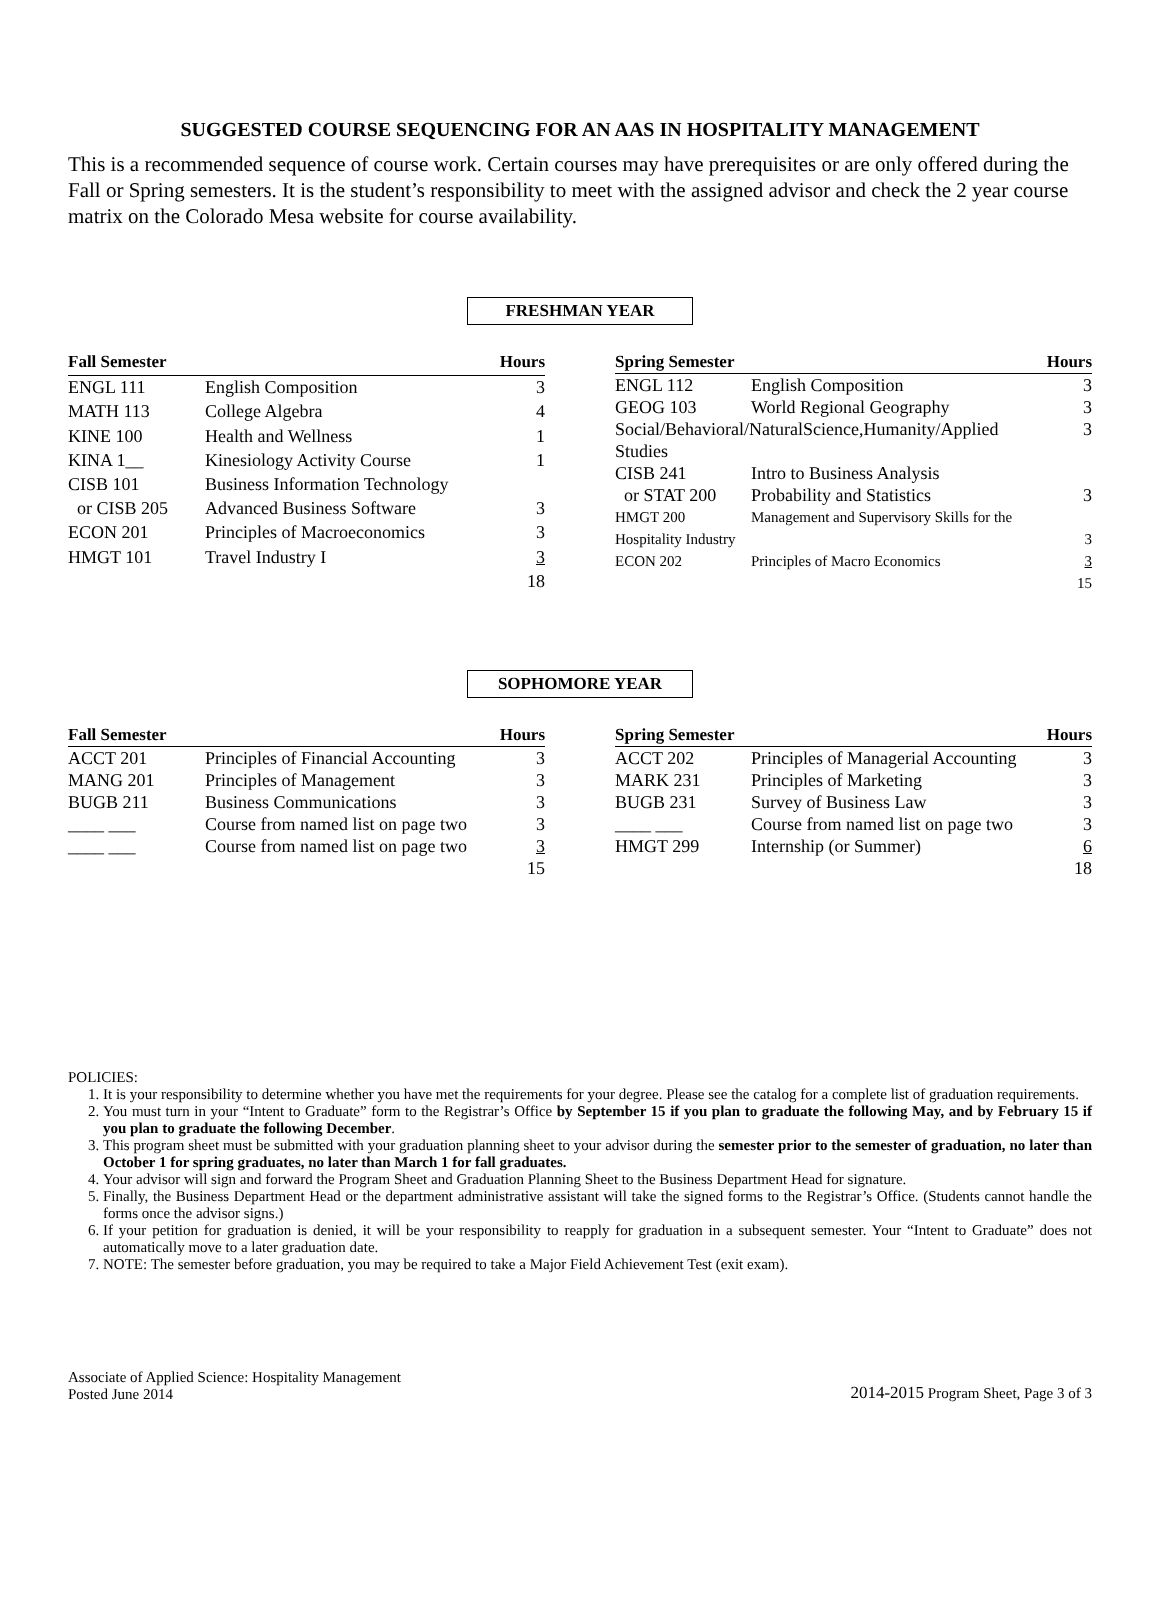SUGGESTED COURSE SEQUENCING FOR AN AAS IN HOSPITALITY MANAGEMENT
This is a recommended sequence of course work. Certain courses may have prerequisites or are only offered during the Fall or Spring semesters. It is the student’s responsibility to meet with the assigned advisor and check the 2 year course matrix on the Colorado Mesa website for course availability.
FRESHMAN YEAR
| Fall Semester | | Hours |
| --- | --- | --- |
| ENGL 111 | English Composition | 3 |
| MATH 113 | College Algebra | 4 |
| KINE 100 | Health and Wellness | 1 |
| KINA 1__ | Kinesiology Activity Course | 1 |
| CISB 101 | Business Information Technology | |
| or CISB 205 | Advanced Business Software | 3 |
| ECON 201 | Principles of Macroeconomics | 3 |
| HMGT 101 | Travel Industry I | 3 |
| | | 18 |
| Spring Semester | | Hours |
| --- | --- | --- |
| ENGL 112 | English Composition | 3 |
| GEOG 103 | World Regional Geography | 3 |
| Social/Behavioral/NaturalScience,Humanity/Applied Studies | | 3 |
| CISB 241 | Intro to Business Analysis | |
| or STAT 200 | Probability and Statistics | 3 |
| HMGT 200 | Management and Supervisory Skills for the | |
| Hospitality Industry | | 3 |
| ECON 202 | Principles of Macro Economics | 3 |
| | | 15 |
SOPHOMORE YEAR
| Fall Semester | | Hours |
| --- | --- | --- |
| ACCT 201 | Principles of Financial Accounting | 3 |
| MANG 201 | Principles of Management | 3 |
| BUGB 211 | Business Communications | 3 |
| ____ ___ | Course from named list on page two | 3 |
| ____ ___ | Course from named list on page two | 3 |
| | | 15 |
| Spring Semester | | Hours |
| --- | --- | --- |
| ACCT 202 | Principles of Managerial Accounting | 3 |
| MARK 231 | Principles of Marketing | 3 |
| BUGB 231 | Survey of Business Law | 3 |
| ____ ___ | Course from named list on page two | 3 |
| HMGT 299 | Internship (or Summer) | 6 |
| | | 18 |
POLICIES:
1. It is your responsibility to determine whether you have met the requirements for your degree. Please see the catalog for a complete list of graduation requirements.
2. You must turn in your “Intent to Graduate” form to the Registrar’s Office by September 15 if you plan to graduate the following May, and by February 15 if you plan to graduate the following December.
3. This program sheet must be submitted with your graduation planning sheet to your advisor during the semester prior to the semester of graduation, no later than October 1 for spring graduates, no later than March 1 for fall graduates.
4. Your advisor will sign and forward the Program Sheet and Graduation Planning Sheet to the Business Department Head for signature.
5. Finally, the Business Department Head or the department administrative assistant will take the signed forms to the Registrar’s Office. (Students cannot handle the forms once the advisor signs.)
6. If your petition for graduation is denied, it will be your responsibility to reapply for graduation in a subsequent semester. Your “Intent to Graduate” does not automatically move to a later graduation date.
7. NOTE: The semester before graduation, you may be required to take a Major Field Achievement Test (exit exam).
Associate of Applied Science: Hospitality Management
Posted June 2014
2014-2015 Program Sheet, Page 3 of 3